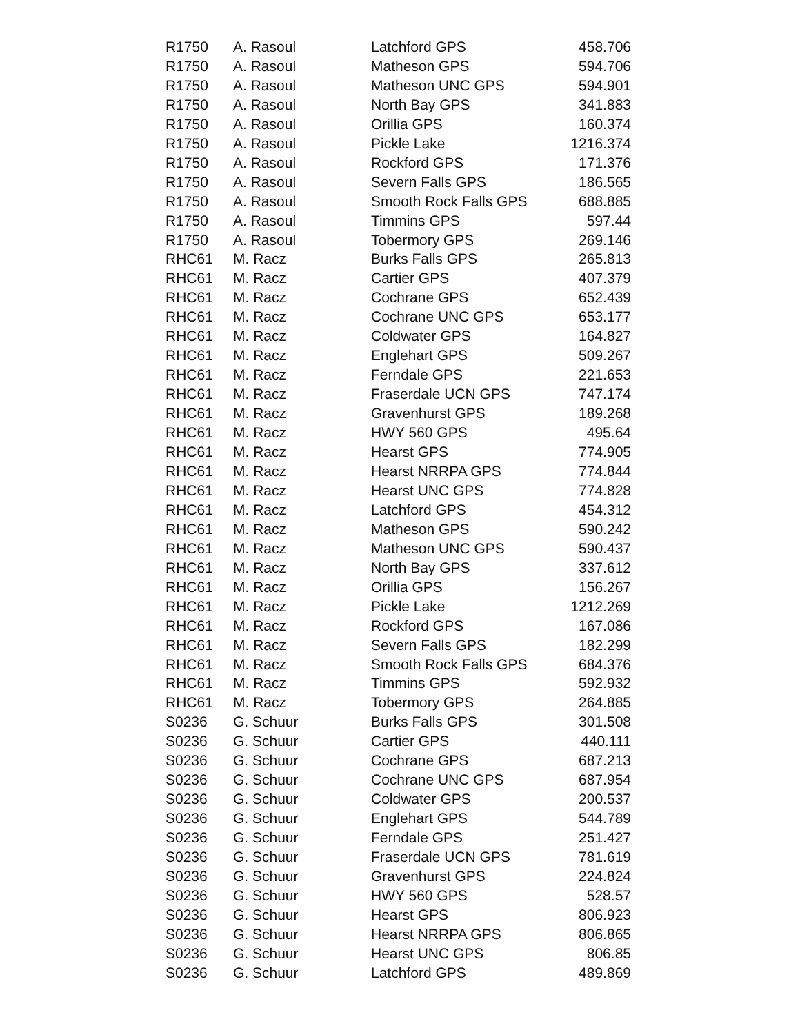| R1750 | A. Rasoul | Latchford GPS | 458.706 |
| R1750 | A. Rasoul | Matheson GPS | 594.706 |
| R1750 | A. Rasoul | Matheson UNC GPS | 594.901 |
| R1750 | A. Rasoul | North Bay GPS | 341.883 |
| R1750 | A. Rasoul | Orillia GPS | 160.374 |
| R1750 | A. Rasoul | Pickle Lake | 1216.374 |
| R1750 | A. Rasoul | Rockford GPS | 171.376 |
| R1750 | A. Rasoul | Severn Falls GPS | 186.565 |
| R1750 | A. Rasoul | Smooth Rock Falls GPS | 688.885 |
| R1750 | A. Rasoul | Timmins GPS | 597.44 |
| R1750 | A. Rasoul | Tobermory GPS | 269.146 |
| RHC61 | M. Racz | Burks Falls GPS | 265.813 |
| RHC61 | M. Racz | Cartier GPS | 407.379 |
| RHC61 | M. Racz | Cochrane GPS | 652.439 |
| RHC61 | M. Racz | Cochrane UNC GPS | 653.177 |
| RHC61 | M. Racz | Coldwater GPS | 164.827 |
| RHC61 | M. Racz | Englehart GPS | 509.267 |
| RHC61 | M. Racz | Ferndale GPS | 221.653 |
| RHC61 | M. Racz | Fraserdale UCN GPS | 747.174 |
| RHC61 | M. Racz | Gravenhurst GPS | 189.268 |
| RHC61 | M. Racz | HWY 560 GPS | 495.64 |
| RHC61 | M. Racz | Hearst GPS | 774.905 |
| RHC61 | M. Racz | Hearst NRRPA GPS | 774.844 |
| RHC61 | M. Racz | Hearst UNC GPS | 774.828 |
| RHC61 | M. Racz | Latchford GPS | 454.312 |
| RHC61 | M. Racz | Matheson GPS | 590.242 |
| RHC61 | M. Racz | Matheson UNC GPS | 590.437 |
| RHC61 | M. Racz | North Bay GPS | 337.612 |
| RHC61 | M. Racz | Orillia GPS | 156.267 |
| RHC61 | M. Racz | Pickle Lake | 1212.269 |
| RHC61 | M. Racz | Rockford GPS | 167.086 |
| RHC61 | M. Racz | Severn Falls GPS | 182.299 |
| RHC61 | M. Racz | Smooth Rock Falls GPS | 684.376 |
| RHC61 | M. Racz | Timmins GPS | 592.932 |
| RHC61 | M. Racz | Tobermory GPS | 264.885 |
| S0236 | G. Schuur | Burks Falls GPS | 301.508 |
| S0236 | G. Schuur | Cartier GPS | 440.111 |
| S0236 | G. Schuur | Cochrane GPS | 687.213 |
| S0236 | G. Schuur | Cochrane UNC GPS | 687.954 |
| S0236 | G. Schuur | Coldwater GPS | 200.537 |
| S0236 | G. Schuur | Englehart GPS | 544.789 |
| S0236 | G. Schuur | Ferndale GPS | 251.427 |
| S0236 | G. Schuur | Fraserdale UCN GPS | 781.619 |
| S0236 | G. Schuur | Gravenhurst GPS | 224.824 |
| S0236 | G. Schuur | HWY 560 GPS | 528.57 |
| S0236 | G. Schuur | Hearst GPS | 806.923 |
| S0236 | G. Schuur | Hearst NRRPA GPS | 806.865 |
| S0236 | G. Schuur | Hearst UNC GPS | 806.85 |
| S0236 | G. Schuur | Latchford GPS | 489.869 |